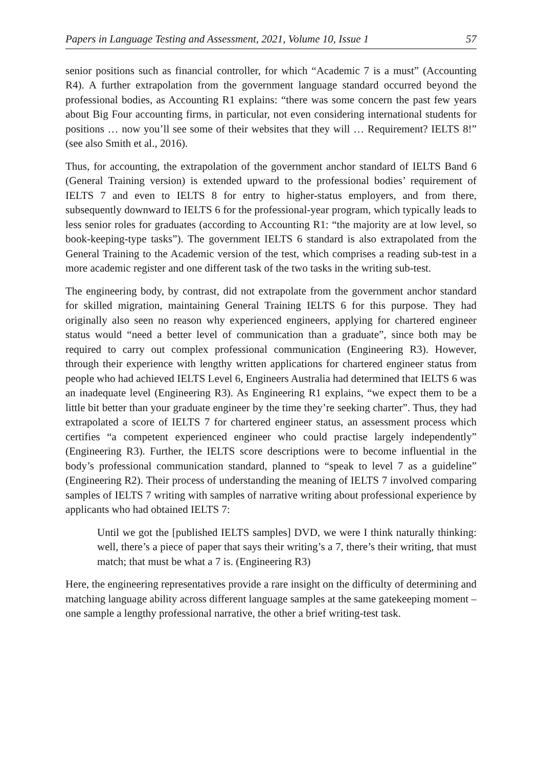Papers in Language Testing and Assessment, 2021, Volume 10, Issue 1 57
senior positions such as financial controller, for which “Academic 7 is a must” (Accounting R4). A further extrapolation from the government language standard occurred beyond the professional bodies, as Accounting R1 explains: “there was some concern the past few years about Big Four accounting firms, in particular, not even considering international students for positions … now you’ll see some of their websites that they will … Requirement? IELTS 8!” (see also Smith et al., 2016).
Thus, for accounting, the extrapolation of the government anchor standard of IELTS Band 6 (General Training version) is extended upward to the professional bodies’ requirement of IELTS 7 and even to IELTS 8 for entry to higher-status employers, and from there, subsequently downward to IELTS 6 for the professional-year program, which typically leads to less senior roles for graduates (according to Accounting R1: “the majority are at low level, so book-keeping-type tasks”). The government IELTS 6 standard is also extrapolated from the General Training to the Academic version of the test, which comprises a reading sub-test in a more academic register and one different task of the two tasks in the writing sub-test.
The engineering body, by contrast, did not extrapolate from the government anchor standard for skilled migration, maintaining General Training IELTS 6 for this purpose. They had originally also seen no reason why experienced engineers, applying for chartered engineer status would “need a better level of communication than a graduate”, since both may be required to carry out complex professional communication (Engineering R3). However, through their experience with lengthy written applications for chartered engineer status from people who had achieved IELTS Level 6, Engineers Australia had determined that IELTS 6 was an inadequate level (Engineering R3). As Engineering R1 explains, “we expect them to be a little bit better than your graduate engineer by the time they’re seeking charter”. Thus, they had extrapolated a score of IELTS 7 for chartered engineer status, an assessment process which certifies “a competent experienced engineer who could practise largely independently” (Engineering R3). Further, the IELTS score descriptions were to become influential in the body’s professional communication standard, planned to “speak to level 7 as a guideline” (Engineering R2). Their process of understanding the meaning of IELTS 7 involved comparing samples of IELTS 7 writing with samples of narrative writing about professional experience by applicants who had obtained IELTS 7:
Until we got the [published IELTS samples] DVD, we were I think naturally thinking: well, there’s a piece of paper that says their writing’s a 7, there’s their writing, that must match; that must be what a 7 is. (Engineering R3)
Here, the engineering representatives provide a rare insight on the difficulty of determining and matching language ability across different language samples at the same gatekeeping moment – one sample a lengthy professional narrative, the other a brief writing-test task.